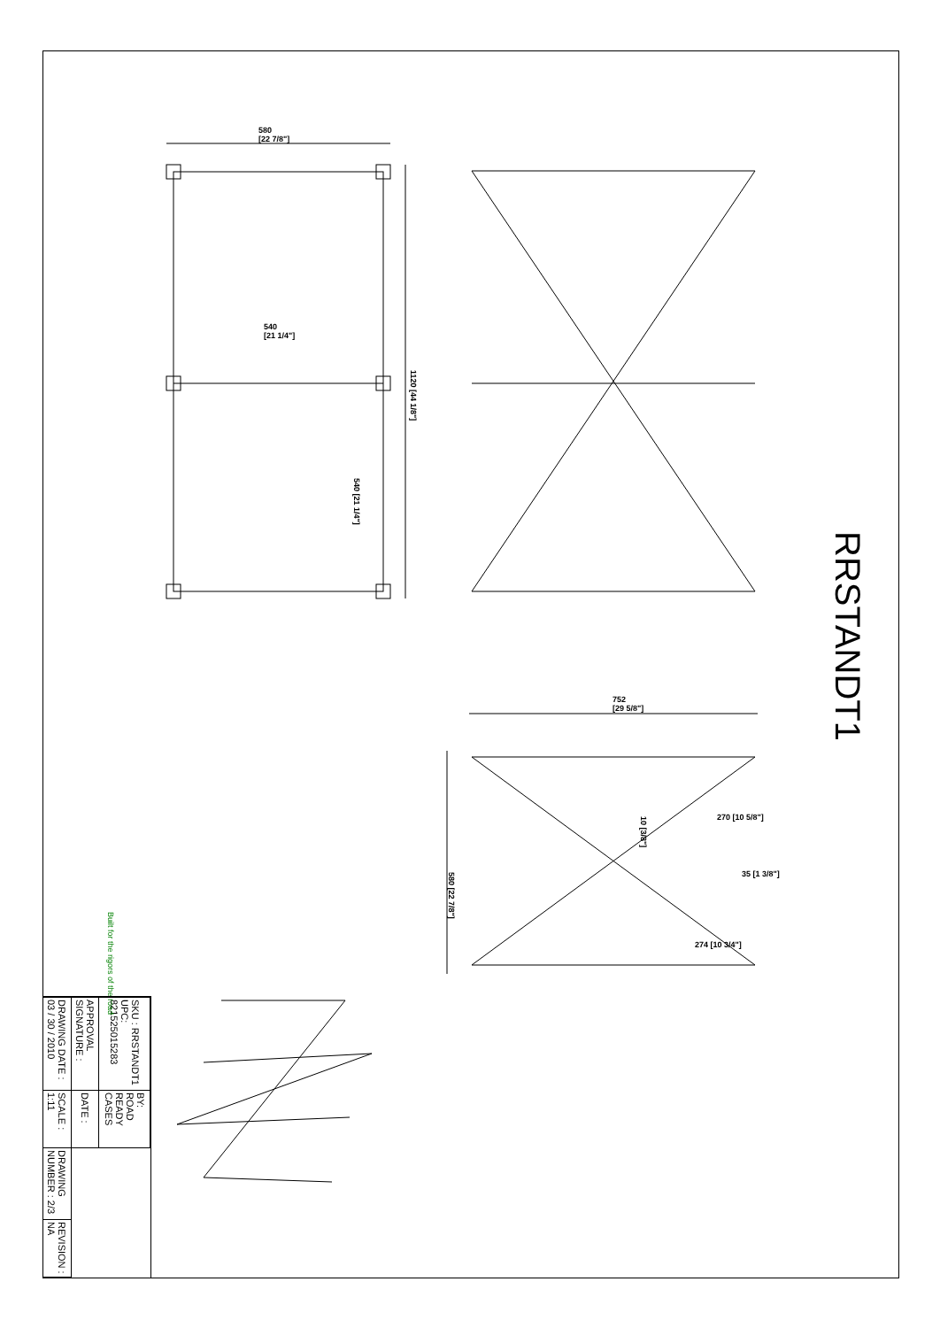580
[22 7/8"]
540
[21 1/4"]
1120 [44 1/8"]
540 [21 1/4"]
752
[29 5/8"]
580 [22 7/8"]
10 [3/8"]
270 [10 5/8"]
35 [1 3/8"]
274 [10 3/4"]
RRSTANDT1
| SKU : RRSTANDT1 UPC: 821525015283 | BY: ROAD READY CASES | | |
| APPROVAL SIGNATURE : | DATE : | | |
| DRAWING DATE : 03 / 30 / 2010 | SCALE : 1:11 | DRAWING NUMBER : 2/3 | REVISION : NA |
Built for the rigors of the road